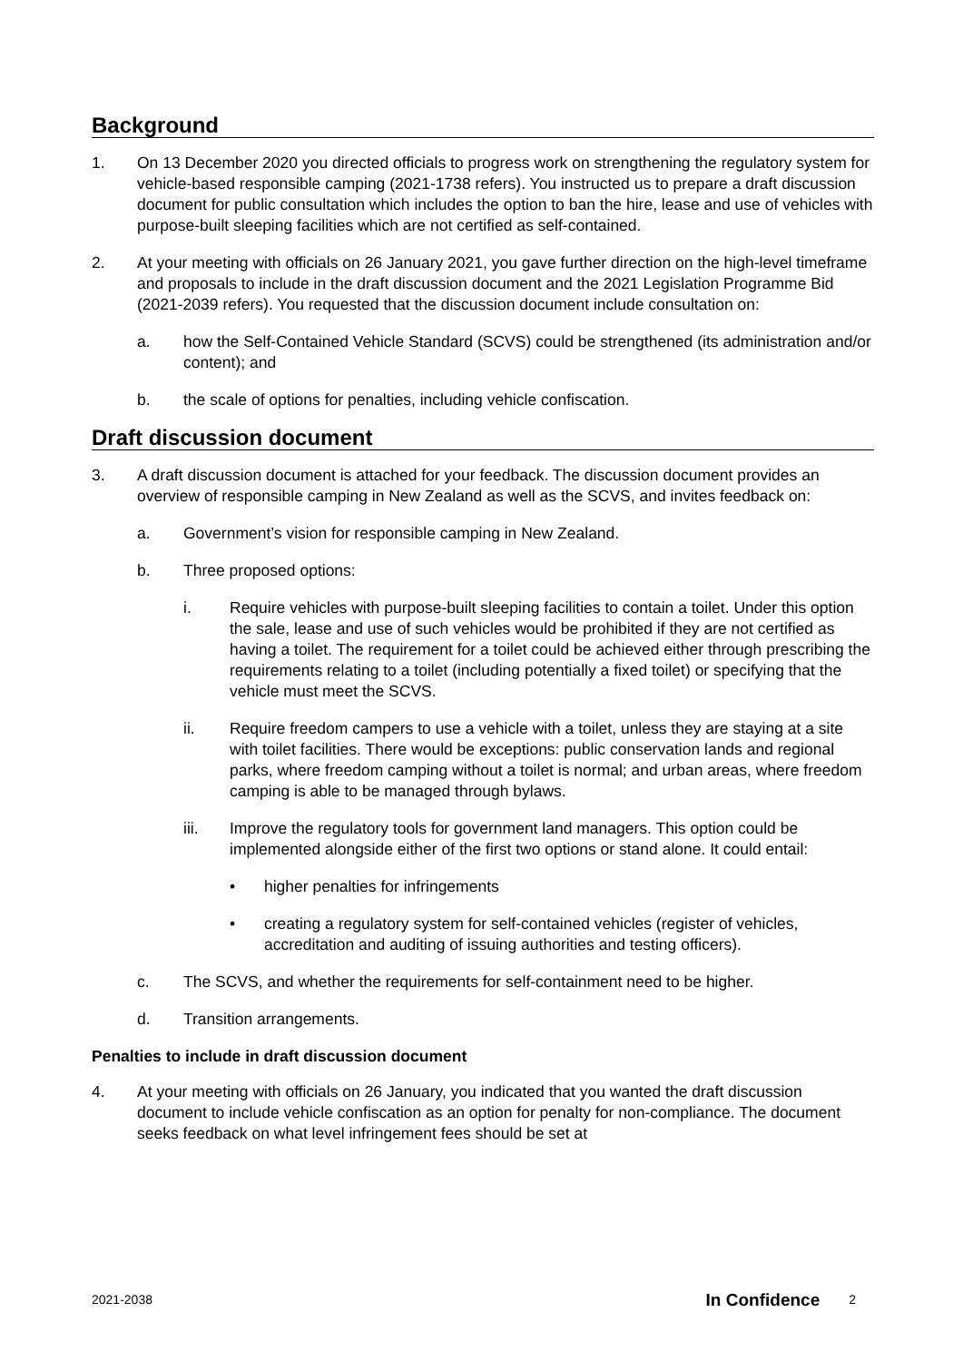Background
1. On 13 December 2020 you directed officials to progress work on strengthening the regulatory system for vehicle-based responsible camping (2021-1738 refers). You instructed us to prepare a draft discussion document for public consultation which includes the option to ban the hire, lease and use of vehicles with purpose-built sleeping facilities which are not certified as self-contained.
2. At your meeting with officials on 26 January 2021, you gave further direction on the high-level timeframe and proposals to include in the draft discussion document and the 2021 Legislation Programme Bid (2021-2039 refers). You requested that the discussion document include consultation on:
a. how the Self-Contained Vehicle Standard (SCVS) could be strengthened (its administration and/or content); and
b. the scale of options for penalties, including vehicle confiscation.
Draft discussion document
3. A draft discussion document is attached for your feedback. The discussion document provides an overview of responsible camping in New Zealand as well as the SCVS, and invites feedback on:
a. Government’s vision for responsible camping in New Zealand.
b. Three proposed options:
i. Require vehicles with purpose-built sleeping facilities to contain a toilet. Under this option the sale, lease and use of such vehicles would be prohibited if they are not certified as having a toilet. The requirement for a toilet could be achieved either through prescribing the requirements relating to a toilet (including potentially a fixed toilet) or specifying that the vehicle must meet the SCVS.
ii. Require freedom campers to use a vehicle with a toilet, unless they are staying at a site with toilet facilities. There would be exceptions: public conservation lands and regional parks, where freedom camping without a toilet is normal; and urban areas, where freedom camping is able to be managed through bylaws.
iii. Improve the regulatory tools for government land managers. This option could be implemented alongside either of the first two options or stand alone. It could entail:
• higher penalties for infringements
• creating a regulatory system for self-contained vehicles (register of vehicles, accreditation and auditing of issuing authorities and testing officers).
c. The SCVS, and whether the requirements for self-containment need to be higher.
d. Transition arrangements.
Penalties to include in draft discussion document
4. At your meeting with officials on 26 January, you indicated that you wanted the draft discussion document to include vehicle confiscation as an option for penalty for non-compliance. The document seeks feedback on what level infringement fees should be set at
2021-2038 In Confidence 2